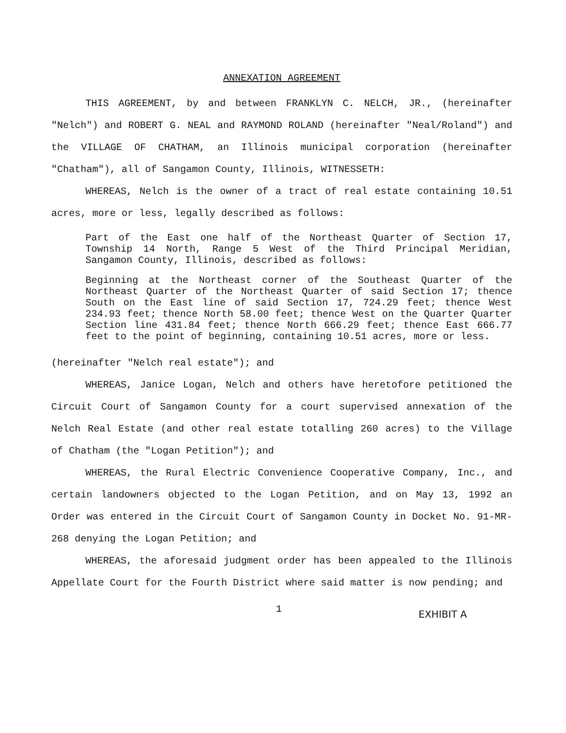ANNEXATION AGREEMENT
THIS AGREEMENT, by and between FRANKLYN C. NELCH, JR., (hereinafter "Nelch") and ROBERT G. NEAL and RAYMOND ROLAND (hereinafter "Neal/Roland") and the VILLAGE OF CHATHAM, an Illinois municipal corporation (hereinafter "Chatham"), all of Sangamon County, Illinois, WITNESSETH:
WHEREAS, Nelch is the owner of a tract of real estate containing 10.51 acres, more or less, legally described as follows:
Part of the East one half of the Northeast Quarter of Section 17, Township 14 North, Range 5 West of the Third Principal Meridian, Sangamon County, Illinois, described as follows:
Beginning at the Northeast corner of the Southeast Quarter of the Northeast Quarter of the Northeast Quarter of said Section 17; thence South on the East line of said Section 17, 724.29 feet; thence West 234.93 feet; thence North 58.00 feet; thence West on the Quarter Quarter Section line 431.84 feet; thence North 666.29 feet; thence East 666.77 feet to the point of beginning, containing 10.51 acres, more or less.
(hereinafter "Nelch real estate"); and
WHEREAS, Janice Logan, Nelch and others have heretofore petitioned the Circuit Court of Sangamon County for a court supervised annexation of the Nelch Real Estate (and other real estate totalling 260 acres) to the Village of Chatham (the "Logan Petition"); and
WHEREAS, the Rural Electric Convenience Cooperative Company, Inc., and certain landowners objected to the Logan Petition, and on May 13, 1992 an Order was entered in the Circuit Court of Sangamon County in Docket No. 91-MR-268 denying the Logan Petition; and
WHEREAS, the aforesaid judgment order has been appealed to the Illinois Appellate Court for the Fourth District where said matter is now pending; and
1 EXHIBIT A